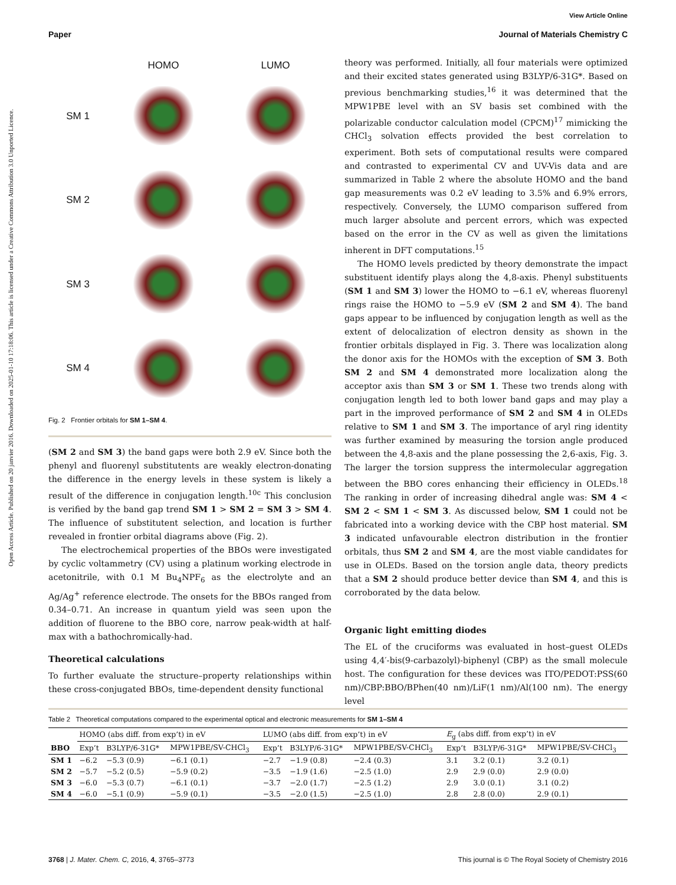View Article Online
Paper Journal of Materials Chemistry C
Open Access Article. Published on 20 janvier 2016. Downloaded on 2025-01-10 17:18:06. This article is licensed under a Creative Commons Attribution 3.0 Unported Licence.
HOMO
LUMO
SM 1
SM 2
SM 3
SM 4
Fig. 2 Frontier orbitals for SM 1–SM 4.
(SM 2 and SM 3) the band gaps were both 2.9 eV. Since both the phenyl and fluorenyl substitutents are weakly electron-donating the difference in the energy levels in these system is likely a result of the difference in conjugation length.<sup>10c</sup> This conclusion is verified by the band gap trend SM 1 > SM 2 = SM 3 > SM 4. The influence of substitutent selection, and location is further revealed in frontier orbital diagrams above (Fig. 2).
The electrochemical properties of the BBOs were investigated by cyclic voltammetry (CV) using a platinum working electrode in acetonitrile, with 0.1 M Bu<sub>4</sub>NPF<sub>6</sub> as the electrolyte and an Ag/Ag<sup>+</sup> reference electrode. The onsets for the BBOs ranged from 0.34–0.71. An increase in quantum yield was seen upon the addition of fluorene to the BBO core, narrow peak-width at half-max with a bathochromically-had.
Theoretical calculations
To further evaluate the structure–property relationships within these cross-conjugated BBOs, time-dependent density functional
theory was performed. Initially, all four materials were optimized and their excited states generated using B3LYP/6-31G*. Based on previous benchmarking studies,<sup>16</sup> it was determined that the MPW1PBE level with an SV basis set combined with the polarizable conductor calculation model (CPCM)<sup>17</sup> mimicking the CHCl<sub>3</sub> solvation effects provided the best correlation to experiment. Both sets of computational results were compared and contrasted to experimental CV and UV-Vis data and are summarized in Table 2 where the absolute HOMO and the band gap measurements was 0.2 eV leading to 3.5% and 6.9% errors, respectively. Conversely, the LUMO comparison suffered from much larger absolute and percent errors, which was expected based on the error in the CV as well as given the limitations inherent in DFT computations.<sup>15</sup>
The HOMO levels predicted by theory demonstrate the impact substituent identify plays along the 4,8-axis. Phenyl substituents (SM 1 and SM 3) lower the HOMO to −6.1 eV, whereas fluorenyl rings raise the HOMO to −5.9 eV (SM 2 and SM 4). The band gaps appear to be influenced by conjugation length as well as the extent of delocalization of electron density as shown in the frontier orbitals displayed in Fig. 3. There was localization along the donor axis for the HOMOs with the exception of SM 3. Both SM 2 and SM 4 demonstrated more localization along the acceptor axis than SM 3 or SM 1. These two trends along with conjugation length led to both lower band gaps and may play a part in the improved performance of SM 2 and SM 4 in OLEDs relative to SM 1 and SM 3. The importance of aryl ring identity was further examined by measuring the torsion angle produced between the 4,8-axis and the plane possessing the 2,6-axis, Fig. 3. The larger the torsion suppress the intermolecular aggregation between the BBO cores enhancing their efficiency in OLEDs.<sup>18</sup> The ranking in order of increasing dihedral angle was: SM 4 < SM 2 < SM 1 < SM 3. As discussed below, SM 1 could not be fabricated into a working device with the CBP host material. SM 3 indicated unfavourable electron distribution in the frontier orbitals, thus SM 2 and SM 4, are the most viable candidates for use in OLEDs. Based on the torsion angle data, theory predicts that a SM 2 should produce better device than SM 4, and this is corroborated by the data below.
Organic light emitting diodes
The EL of the cruciforms was evaluated in host–guest OLEDs using 4,4′-bis(9-carbazolyl)-biphenyl (CBP) as the small molecule host. The configuration for these devices was ITO/PEDOT:PSS(60 nm)/CBP:BBO/BPhen(40 nm)/LiF(1 nm)/Al(100 nm). The energy level
Table 2 Theoretical computations compared to the experimental optical and electronic measurements for SM 1–SM 4
| | HOMO (abs diff. from exp’t) in eV | | | LUMO (abs diff. from exp’t) in eV | | | E<sub>g</sub> (abs diff. from exp’t) in eV | | |
| --- | --- | --- | --- | --- | --- | --- | --- | --- | --- |
| BBO | Exp’t | B3LYP/6-31G* | MPW1PBE/SV-CHCl<sub>3</sub> | Exp’t | B3LYP/6-31G* | MPW1PBE/SV-CHCl<sub>3</sub> | Exp’t | B3LYP/6-31G* | MPW1PBE/SV-CHCl<sub>3</sub> |
| SM 1 | −6.2 | −5.3 (0.9) | −6.1 (0.1) | −2.7 | −1.9 (0.8) | −2.4 (0.3) | 3.1 | 3.2 (0.1) | 3.2 (0.1) |
| SM 2 | −5.7 | −5.2 (0.5) | −5.9 (0.2) | −3.5 | −1.9 (1.6) | −2.5 (1.0) | 2.9 | 2.9 (0.0) | 2.9 (0.0) |
| SM 3 | −6.0 | −5.3 (0.7) | −6.1 (0.1) | −3.7 | −2.0 (1.7) | −2.5 (1.2) | 2.9 | 3.0 (0.1) | 3.1 (0.2) |
| SM 4 | −6.0 | −5.1 (0.9) | −5.9 (0.1) | −3.5 | −2.0 (1.5) | −2.5 (1.0) | 2.8 | 2.8 (0.0) | 2.9 (0.1) |
3768 | J. Mater. Chem. C, 2016, 4, 3765–3773 This journal is © The Royal Society of Chemistry 2016